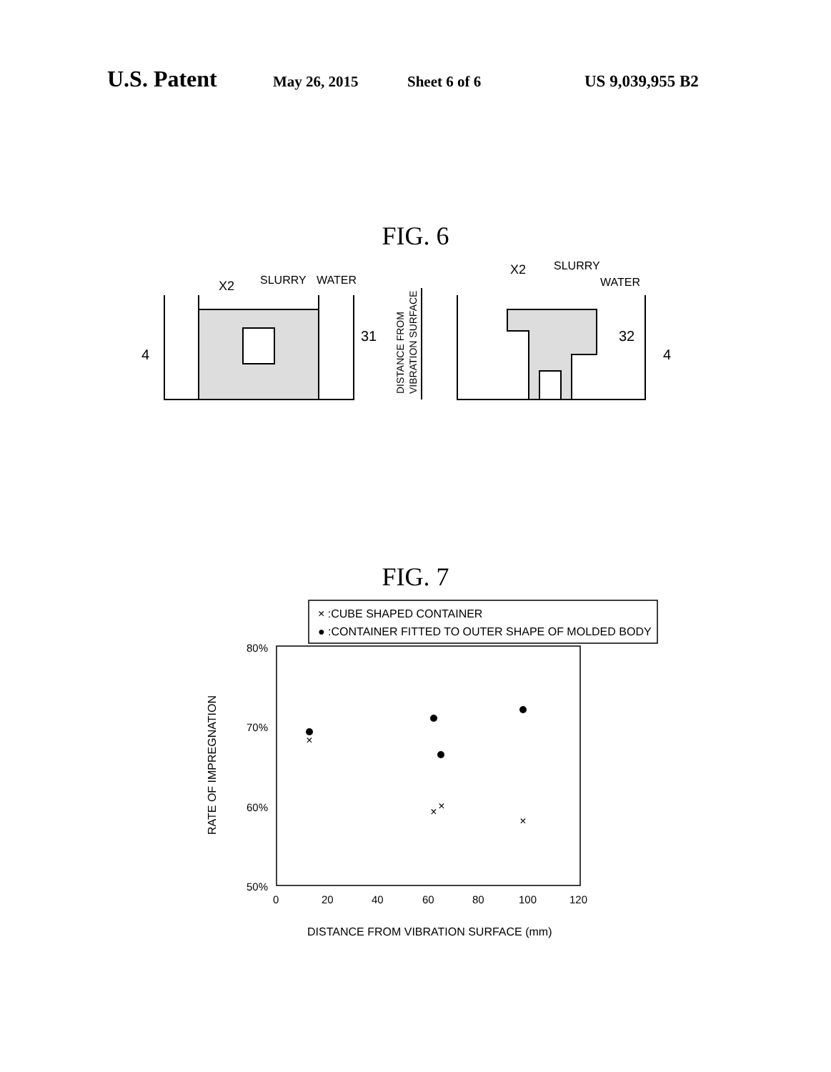U.S. Patent May 26, 2015 Sheet 6 of 6 US 9,039,955 B2
FIG. 6
X2
SLURRY
WATER
31
4
X2
SLURRY
WATER
32
4
DISTANCE FROM
VIBRATION SURFACE
FIG. 7
× :CUBE SHAPED CONTAINER
● :CONTAINER FITTED TO OUTER SHAPE OF MOLDED BODY
80%
70%
60%
50%
0
20
40
60
80
100
120
DISTANCE FROM VIBRATION SURFACE (mm)
RATE OF IMPREGNATION
×
×
×
×